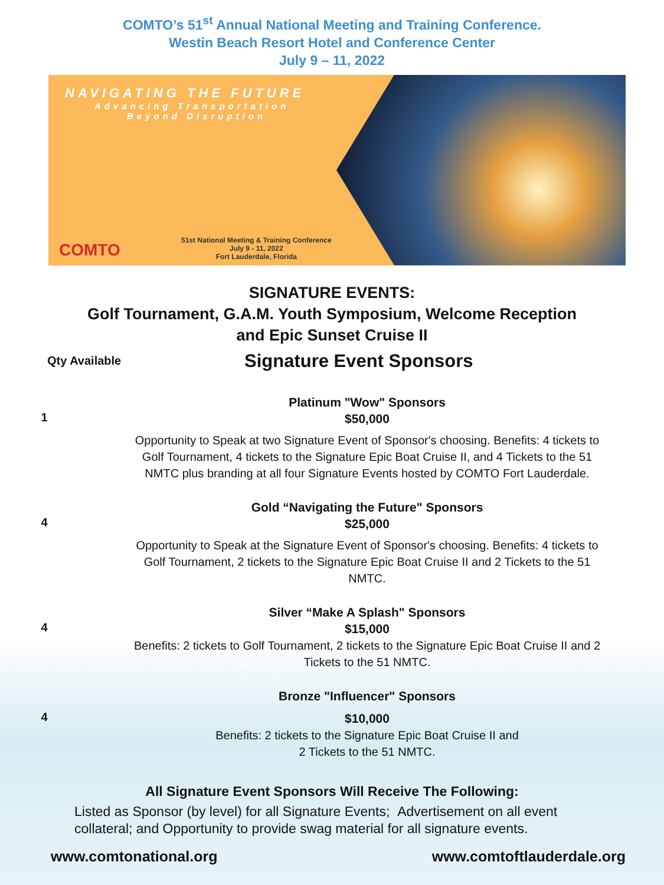COMTO’s 51<sup>st</sup> Annual National Meeting and Training Conference.
Westin Beach Resort Hotel and Conference Center
July 9 – 11, 2022
NAVIGATING THE FUTURE
Advancing Transportation
Beyond Disruption
COMTO
51st National Meeting & Training Conference
July 9 - 11, 2022
Fort Lauderdale, Florida
SIGNATURE EVENTS:
Golf Tournament, G.A.M. Youth Symposium, Welcome Reception
and Epic Sunset Cruise II
Qty Available
Signature Event Sponsors
1
Platinum "Wow" Sponsors
$50,000
Opportunity to Speak at two Signature Event of Sponsor's choosing. Benefits: 4 tickets to Golf Tournament, 4 tickets to the Signature Epic Boat Cruise II, and 4 Tickets to the 51 NMTC plus branding at all four Signature Events hosted by COMTO Fort Lauderdale.
4
Gold “Navigating the Future" Sponsors
$25,000
Opportunity to Speak at the Signature Event of Sponsor's choosing. Benefits: 4 tickets to Golf Tournament, 2 tickets to the Signature Epic Boat Cruise II and 2 Tickets to the 51 NMTC.
4
Silver “Make A Splash" Sponsors
$15,000
Benefits: 2 tickets to Golf Tournament, 2 tickets to the Signature Epic Boat Cruise II and 2 Tickets to the 51 NMTC.
4
Bronze "Influencer" Sponsors
$10,000
Benefits: 2 tickets to the Signature Epic Boat Cruise II and
2 Tickets to the 51 NMTC.
All Signature Event Sponsors Will Receive The Following:
Listed as Sponsor (by level) for all Signature Events; Advertisement on all event collateral; and Opportunity to provide swag material for all signature events.
www.comtonational.org www.comtoftlauderdale.org